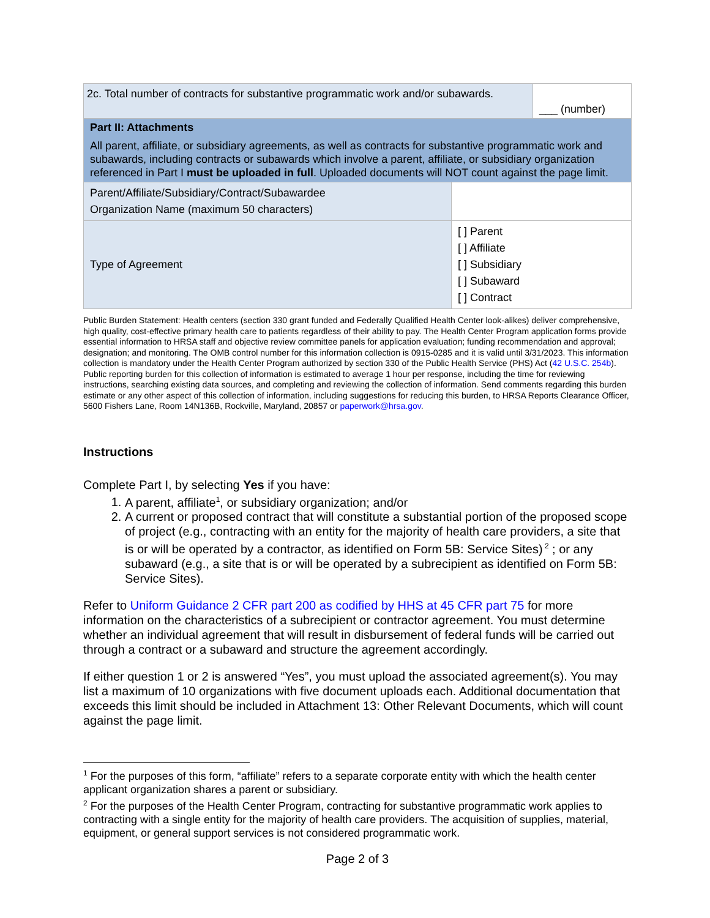| 2c. Total number of contracts for substantive programmatic work and/or subawards. | | ___ (number) |
| Part II: Attachments All parent, affiliate, or subsidiary agreements, as well as contracts for substantive programmatic work and subawards, including contracts or subawards which involve a parent, affiliate, or subsidiary organization referenced in Part I must be uploaded in full . Uploaded documents will NOT count against the page limit. | | |
| Parent/Affiliate/Subsidiary/Contract/Subawardee Organization Name (maximum 50 characters) | | |
| Type of Agreement | [ ] Parent [ ] Affiliate [ ] Subsidiary [ ] Subaward [ ] Contract | |
Public Burden Statement: Health centers (section 330 grant funded and Federally Qualified Health Center look-alikes) deliver comprehensive, high quality, cost-effective primary health care to patients regardless of their ability to pay. The Health Center Program application forms provide essential information to HRSA staff and objective review committee panels for application evaluation; funding recommendation and approval; designation; and monitoring. The OMB control number for this information collection is 0915-0285 and it is valid until 3/31/2023. This information collection is mandatory under the Health Center Program authorized by section 330 of the Public Health Service (PHS) Act (42 U.S.C. 254b). Public reporting burden for this collection of information is estimated to average 1 hour per response, including the time for reviewing instructions, searching existing data sources, and completing and reviewing the collection of information. Send comments regarding this burden estimate or any other aspect of this collection of information, including suggestions for reducing this burden, to HRSA Reports Clearance Officer, 5600 Fishers Lane, Room 14N136B, Rockville, Maryland, 20857 or paperwork@hrsa.gov.
Instructions
Complete Part I, by selecting Yes if you have:
1. A parent, affiliate<sup>1</sup>, or subsidiary organization; and/or
2. A current or proposed contract that will constitute a substantial portion of the proposed scope of project (e.g., contracting with an entity for the majority of health care providers, a site that is or will be operated by a contractor, as identified on Form 5B: Service Sites)<sup>2</sup> ; or any subaward (e.g., a site that is or will be operated by a subrecipient as identified on Form 5B: Service Sites).
Refer to Uniform Guidance 2 CFR part 200 as codified by HHS at 45 CFR part 75 for more information on the characteristics of a subrecipient or contractor agreement. You must determine whether an individual agreement that will result in disbursement of federal funds will be carried out through a contract or a subaward and structure the agreement accordingly.
If either question 1 or 2 is answered “Yes”, you must upload the associated agreement(s). You may list a maximum of 10 organizations with five document uploads each. Additional documentation that exceeds this limit should be included in Attachment 13: Other Relevant Documents, which will count against the page limit.
<sup>1</sup> For the purposes of this form, “affiliate” refers to a separate corporate entity with which the health center applicant organization shares a parent or subsidiary.
<sup>2</sup> For the purposes of the Health Center Program, contracting for substantive programmatic work applies to contracting with a single entity for the majority of health care providers. The acquisition of supplies, material, equipment, or general support services is not considered programmatic work.
Page 2 of 3